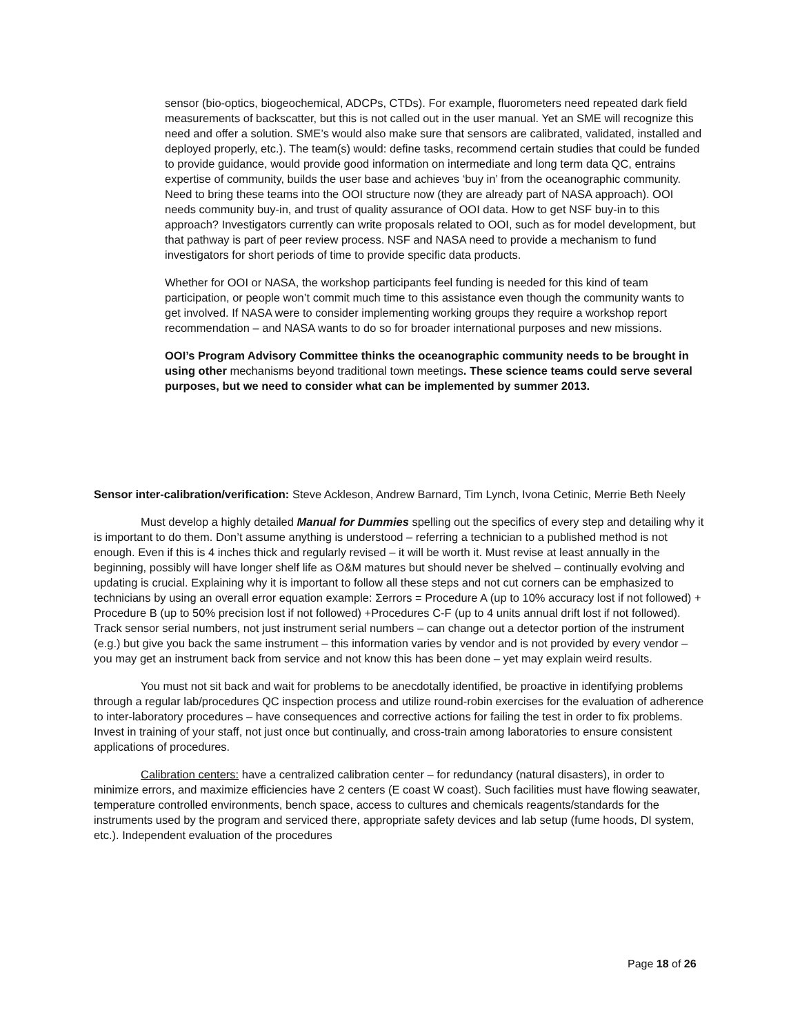sensor (bio-optics, biogeochemical, ADCPs, CTDs). For example, fluorometers need repeated dark field measurements of backscatter, but this is not called out in the user manual. Yet an SME will recognize this need and offer a solution. SME’s would also make sure that sensors are calibrated, validated, installed and deployed properly, etc.). The team(s) would: define tasks, recommend certain studies that could be funded to provide guidance, would provide good information on intermediate and long term data QC, entrains expertise of community, builds the user base and achieves ‘buy in’ from the oceanographic community. Need to bring these teams into the OOI structure now (they are already part of NASA approach). OOI needs community buy-in, and trust of quality assurance of OOI data. How to get NSF buy-in to this approach? Investigators currently can write proposals related to OOI, such as for model development, but that pathway is part of peer review process. NSF and NASA need to provide a mechanism to fund investigators for short periods of time to provide specific data products.
Whether for OOI or NASA, the workshop participants feel funding is needed for this kind of team participation, or people won’t commit much time to this assistance even though the community wants to get involved. If NASA were to consider implementing working groups they require a workshop report recommendation – and NASA wants to do so for broader international purposes and new missions.
OOI’s Program Advisory Committee thinks the oceanographic community needs to be brought in using other mechanisms beyond traditional town meetings. These science teams could serve several purposes, but we need to consider what can be implemented by summer 2013.
Sensor inter-calibration/verification: Steve Ackleson, Andrew Barnard, Tim Lynch, Ivona Cetinic, Merrie Beth Neely
Must develop a highly detailed Manual for Dummies spelling out the specifics of every step and detailing why it is important to do them. Don’t assume anything is understood – referring a technician to a published method is not enough. Even if this is 4 inches thick and regularly revised – it will be worth it. Must revise at least annually in the beginning, possibly will have longer shelf life as O&M matures but should never be shelved – continually evolving and updating is crucial. Explaining why it is important to follow all these steps and not cut corners can be emphasized to technicians by using an overall error equation example: Σerrors = Procedure A (up to 10% accuracy lost if not followed) + Procedure B (up to 50% precision lost if not followed) +Procedures C-F (up to 4 units annual drift lost if not followed). Track sensor serial numbers, not just instrument serial numbers – can change out a detector portion of the instrument (e.g.) but give you back the same instrument – this information varies by vendor and is not provided by every vendor – you may get an instrument back from service and not know this has been done – yet may explain weird results.
You must not sit back and wait for problems to be anecdotally identified, be proactive in identifying problems through a regular lab/procedures QC inspection process and utilize round-robin exercises for the evaluation of adherence to inter-laboratory procedures – have consequences and corrective actions for failing the test in order to fix problems. Invest in training of your staff, not just once but continually, and cross-train among laboratories to ensure consistent applications of procedures.
Calibration centers: have a centralized calibration center – for redundancy (natural disasters), in order to minimize errors, and maximize efficiencies have 2 centers (E coast W coast). Such facilities must have flowing seawater, temperature controlled environments, bench space, access to cultures and chemicals reagents/standards for the instruments used by the program and serviced there, appropriate safety devices and lab setup (fume hoods, DI system, etc.). Independent evaluation of the procedures
Page 18 of 26